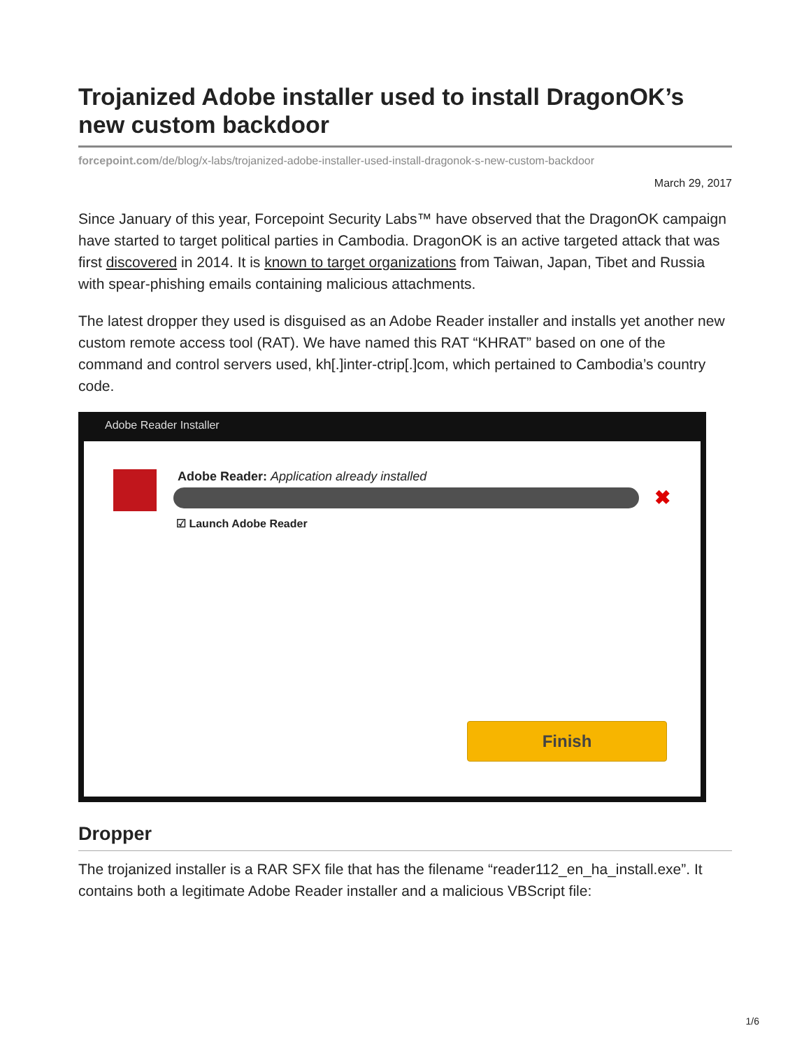Trojanized Adobe installer used to install DragonOK’s new custom backdoor
forcepoint.com/de/blog/x-labs/trojanized-adobe-installer-used-install-dragonok-s-new-custom-backdoor
March 29, 2017
Since January of this year, Forcepoint Security Labs™ have observed that the DragonOK campaign have started to target political parties in Cambodia. DragonOK is an active targeted attack that was first discovered in 2014. It is known to target organizations from Taiwan, Japan, Tibet and Russia with spear-phishing emails containing malicious attachments.
The latest dropper they used is disguised as an Adobe Reader installer and installs yet another new custom remote access tool (RAT). We have named this RAT “KHRAT” based on one of the command and control servers used, kh[.]inter-ctrip[.]com, which pertained to Cambodia’s country code.
Adobe Reader Installer
Adobe Reader: Application already installed
✖
☑ Launch Adobe Reader
Finish
Dropper
The trojanized installer is a RAR SFX file that has the filename “reader112_en_ha_install.exe”. It contains both a legitimate Adobe Reader installer and a malicious VBScript file:
1/6